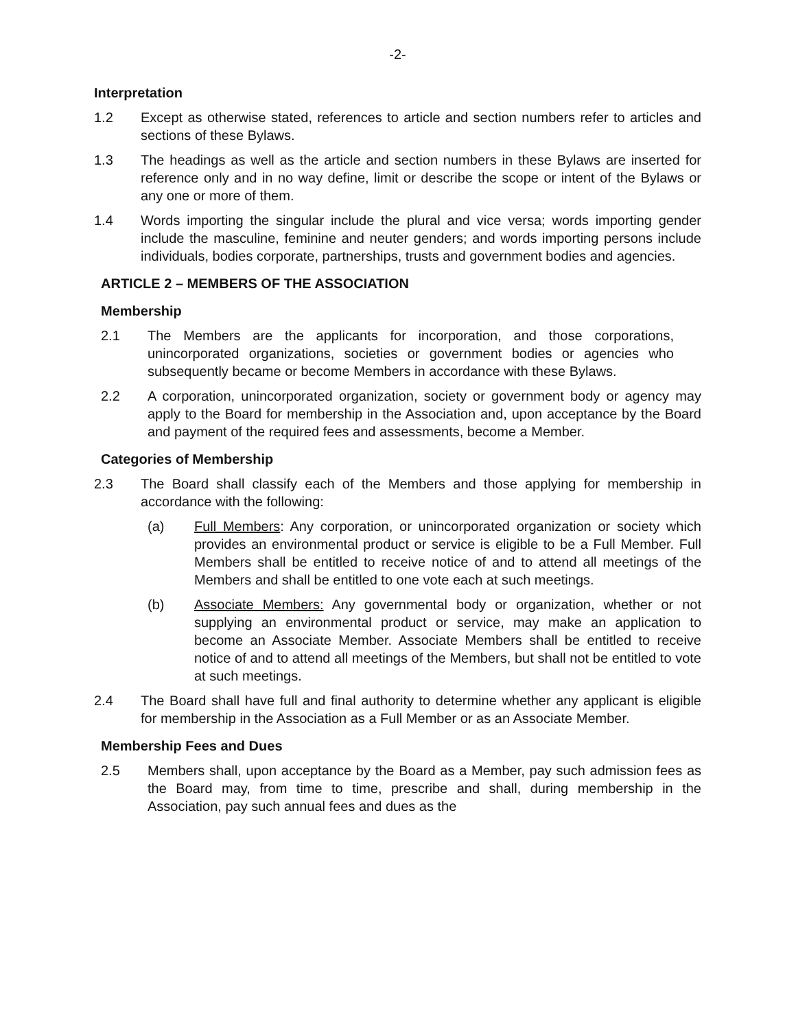-2-
Interpretation
1.2 Except as otherwise stated, references to article and section numbers refer to articles and sections of these Bylaws.
1.3 The headings as well as the article and section numbers in these Bylaws are inserted for reference only and in no way define, limit or describe the scope or intent of the Bylaws or any one or more of them.
1.4 Words importing the singular include the plural and vice versa; words importing gender include the masculine, feminine and neuter genders; and words importing persons include individuals, bodies corporate, partnerships, trusts and government bodies and agencies.
ARTICLE 2 – MEMBERS OF THE ASSOCIATION
Membership
2.1 The Members are the applicants for incorporation, and those corporations, unincorporated organizations, societies or government bodies or agencies who subsequently became or become Members in accordance with these Bylaws.
2.2 A corporation, unincorporated organization, society or government body or agency may apply to the Board for membership in the Association and, upon acceptance by the Board and payment of the required fees and assessments, become a Member.
Categories of Membership
2.3 The Board shall classify each of the Members and those applying for membership in accordance with the following:
(a) Full Members: Any corporation, or unincorporated organization or society which provides an environmental product or service is eligible to be a Full Member. Full Members shall be entitled to receive notice of and to attend all meetings of the Members and shall be entitled to one vote each at such meetings.
(b) Associate Members: Any governmental body or organization, whether or not supplying an environmental product or service, may make an application to become an Associate Member. Associate Members shall be entitled to receive notice of and to attend all meetings of the Members, but shall not be entitled to vote at such meetings.
2.4 The Board shall have full and final authority to determine whether any applicant is eligible for membership in the Association as a Full Member or as an Associate Member.
Membership Fees and Dues
2.5 Members shall, upon acceptance by the Board as a Member, pay such admission fees as the Board may, from time to time, prescribe and shall, during membership in the Association, pay such annual fees and dues as the